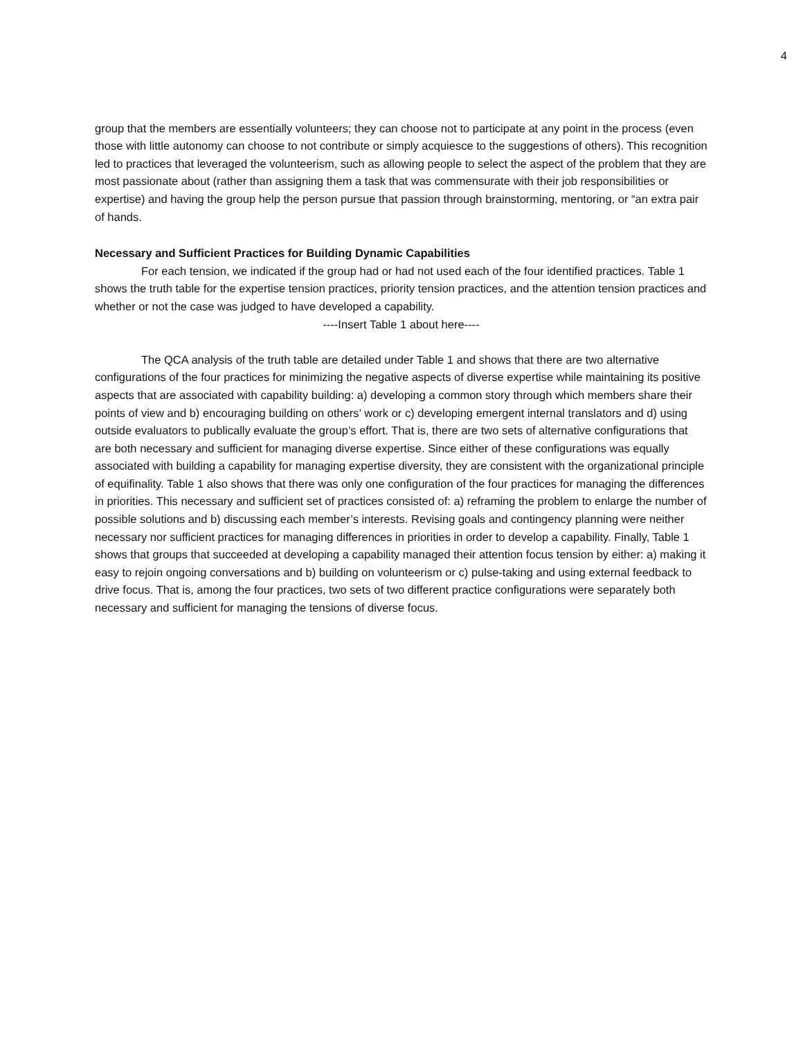4
group that the members are essentially volunteers; they can choose not to participate at any point in the process (even those with little autonomy can choose to not contribute or simply acquiesce to the suggestions of others). This recognition led to practices that leveraged the volunteerism, such as allowing people to select the aspect of the problem that they are most passionate about (rather than assigning them a task that was commensurate with their job responsibilities or expertise) and having the group help the person pursue that passion through brainstorming, mentoring, or “an extra pair of hands.
Necessary and Sufficient Practices for Building Dynamic Capabilities
For each tension, we indicated if the group had or had not used each of the four identified practices. Table 1 shows the truth table for the expertise tension practices, priority tension practices, and the attention tension practices and whether or not the case was judged to have developed a capability.
----Insert Table 1 about here----
The QCA analysis of the truth table are detailed under Table 1 and shows that there are two alternative configurations of the four practices for minimizing the negative aspects of diverse expertise while maintaining its positive aspects that are associated with capability building: a) developing a common story through which members share their points of view and b) encouraging building on others’ work or c) developing emergent internal translators and d) using outside evaluators to publically evaluate the group’s effort. That is, there are two sets of alternative configurations that are both necessary and sufficient for managing diverse expertise. Since either of these configurations was equally associated with building a capability for managing expertise diversity, they are consistent with the organizational principle of equifinality. Table 1 also shows that there was only one configuration of the four practices for managing the differences in priorities. This necessary and sufficient set of practices consisted of: a) reframing the problem to enlarge the number of possible solutions and b) discussing each member’s interests. Revising goals and contingency planning were neither necessary nor sufficient practices for managing differences in priorities in order to develop a capability. Finally, Table 1 shows that groups that succeeded at developing a capability managed their attention focus tension by either: a) making it easy to rejoin ongoing conversations and b) building on volunteerism or c) pulse-taking and using external feedback to drive focus. That is, among the four practices, two sets of two different practice configurations were separately both necessary and sufficient for managing the tensions of diverse focus.